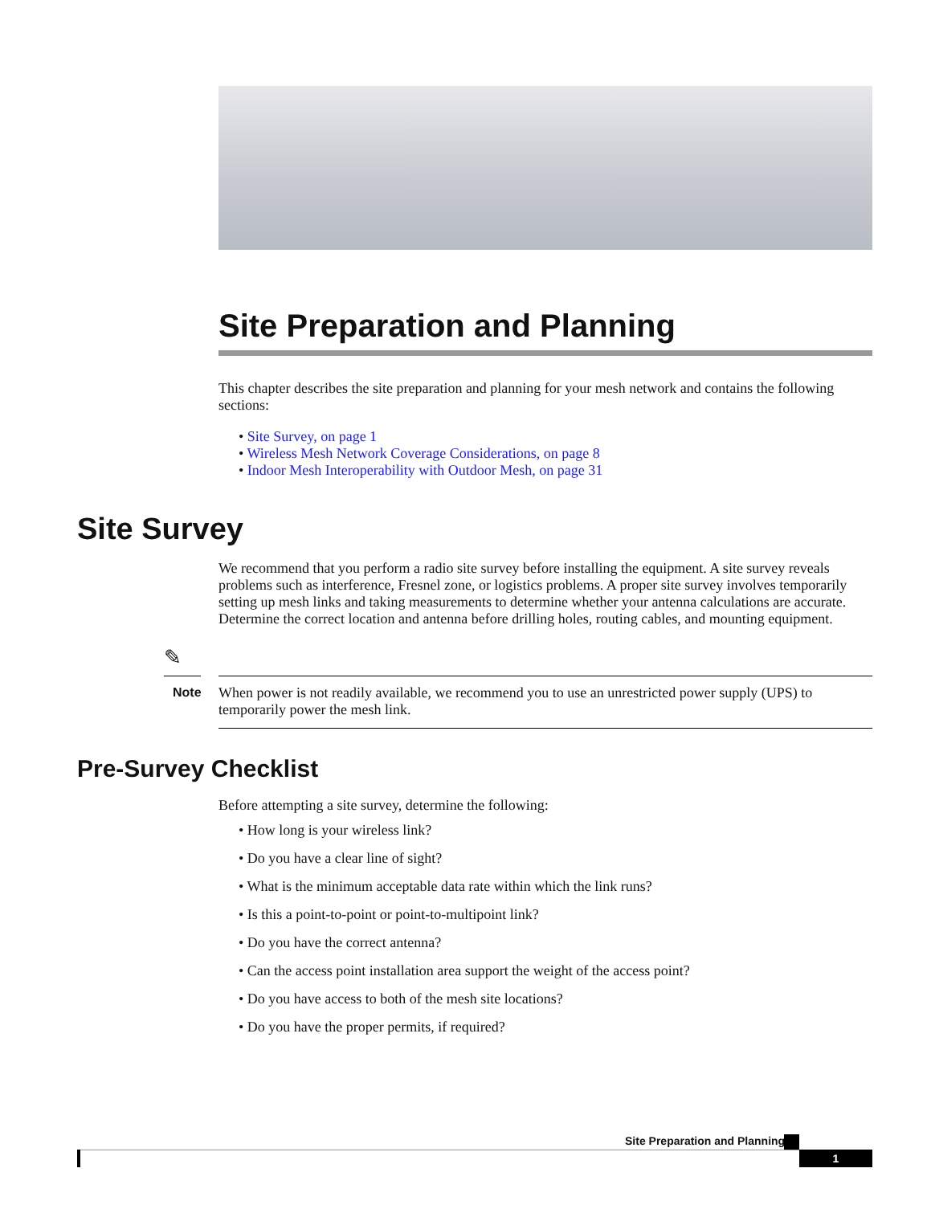Site Preparation and Planning
This chapter describes the site preparation and planning for your mesh network and contains the following sections:
• Site Survey, on page 1
• Wireless Mesh Network Coverage Considerations, on page 8
• Indoor Mesh Interoperability with Outdoor Mesh, on page 31
Site Survey
We recommend that you perform a radio site survey before installing the equipment. A site survey reveals problems such as interference, Fresnel zone, or logistics problems. A proper site survey involves temporarily setting up mesh links and taking measurements to determine whether your antenna calculations are accurate. Determine the correct location and antenna before drilling holes, routing cables, and mounting equipment.
✎
Note
When power is not readily available, we recommend you to use an unrestricted power supply (UPS) to temporarily power the mesh link.
Pre-Survey Checklist
Before attempting a site survey, determine the following:
• How long is your wireless link?
• Do you have a clear line of sight?
• What is the minimum acceptable data rate within which the link runs?
• Is this a point-to-point or point-to-multipoint link?
• Do you have the correct antenna?
• Can the access point installation area support the weight of the access point?
• Do you have access to both of the mesh site locations?
• Do you have the proper permits, if required?
Site Preparation and Planning
1